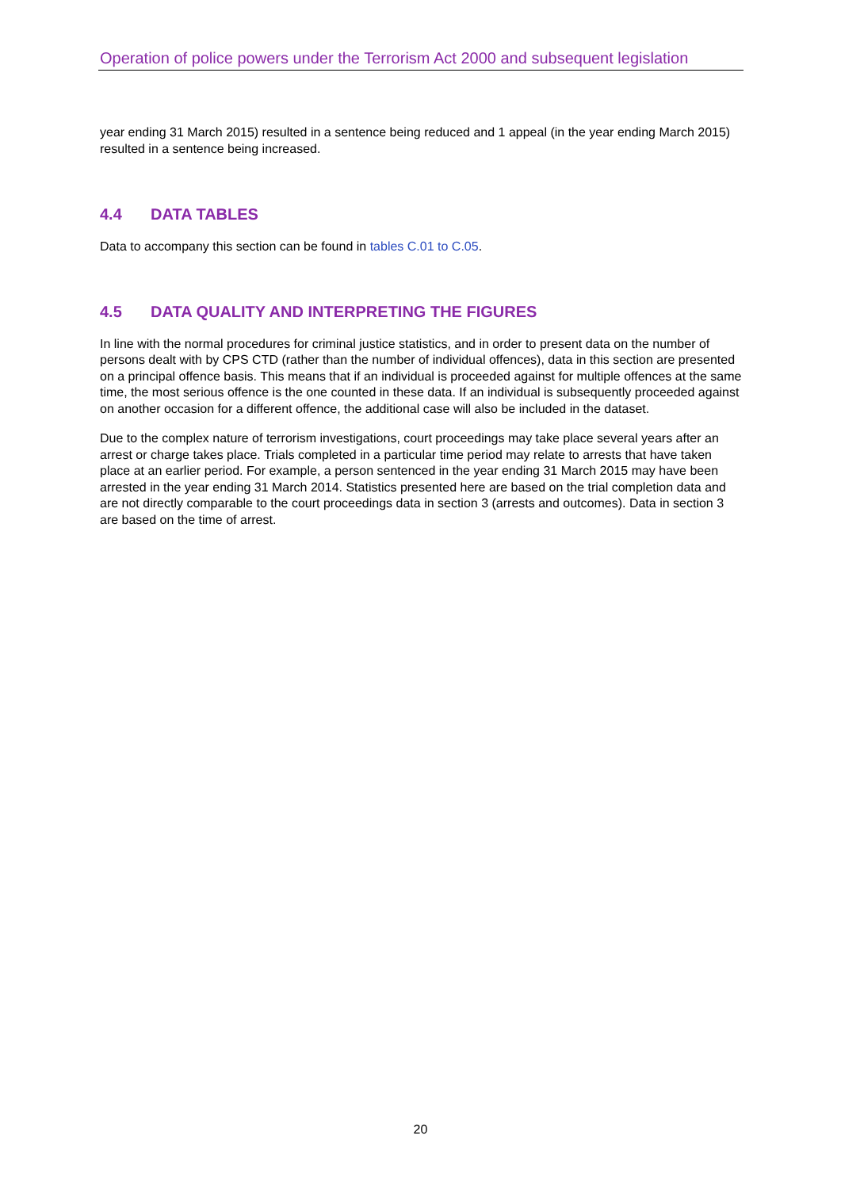Operation of police powers under the Terrorism Act 2000 and subsequent legislation
year ending 31 March 2015) resulted in a sentence being reduced and 1 appeal (in the year ending March 2015) resulted in a sentence being increased.
4.4 DATA TABLES
Data to accompany this section can be found in tables C.01 to C.05.
4.5 DATA QUALITY AND INTERPRETING THE FIGURES
In line with the normal procedures for criminal justice statistics, and in order to present data on the number of persons dealt with by CPS CTD (rather than the number of individual offences), data in this section are presented on a principal offence basis. This means that if an individual is proceeded against for multiple offences at the same time, the most serious offence is the one counted in these data. If an individual is subsequently proceeded against on another occasion for a different offence, the additional case will also be included in the dataset.
Due to the complex nature of terrorism investigations, court proceedings may take place several years after an arrest or charge takes place. Trials completed in a particular time period may relate to arrests that have taken place at an earlier period. For example, a person sentenced in the year ending 31 March 2015 may have been arrested in the year ending 31 March 2014. Statistics presented here are based on the trial completion data and are not directly comparable to the court proceedings data in section 3 (arrests and outcomes). Data in section 3 are based on the time of arrest.
20